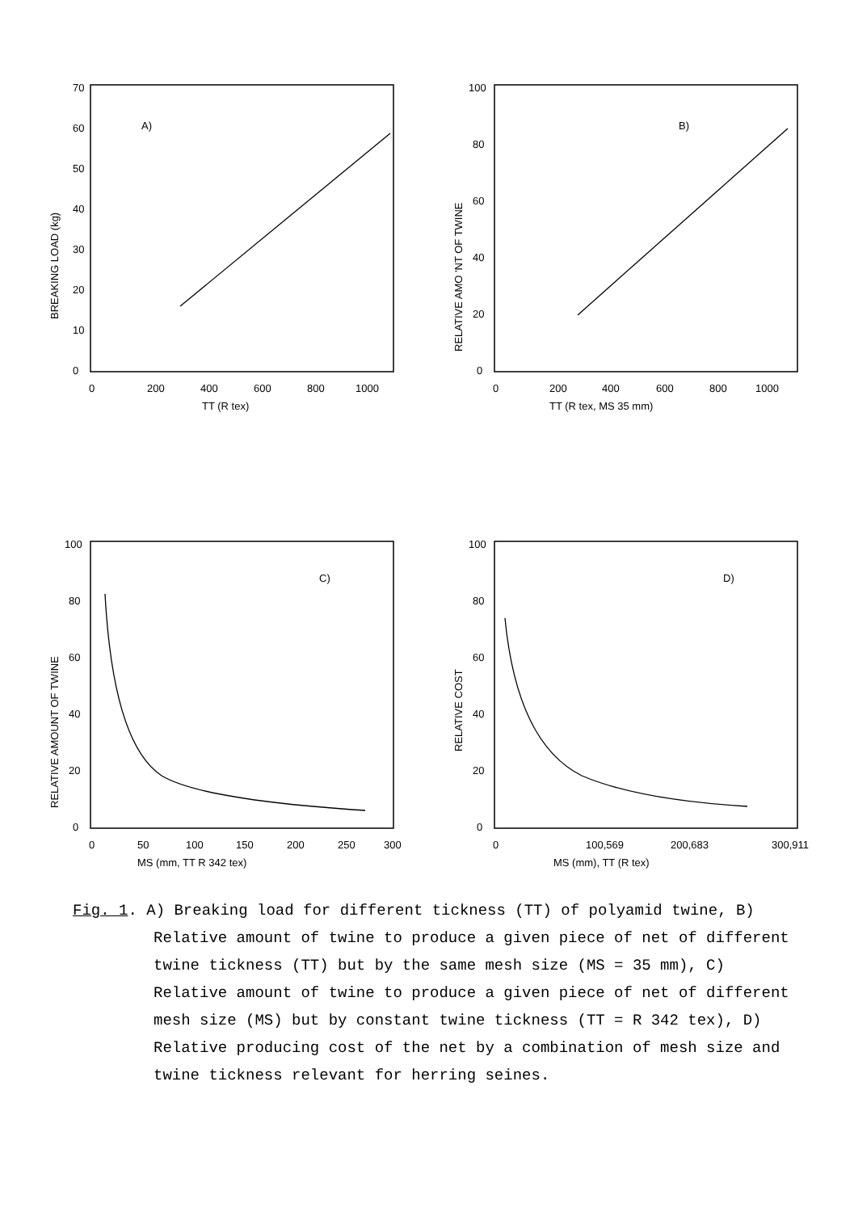A)
0
10
20
30
40
50
60
70
0
200
400
600
800
1000
TT (R tex)
BREAKING LOAD (kg)
B)
0
20
40
60
80
100
0
200
400
600
800
1000
TT (R tex, MS 35 mm)
RELATIVE AMO 'NT OF TWINE
C)
0
20
40
60
80
100
0
50
100
150
200
250
300
MS (mm, TT R 342 tex)
RELATIVE AMOUNT OF TWINE
D)
0
20
40
60
80
100
0
100,569
200,683
300,911
MS (mm), TT (R tex)
RELATIVE COST
Fig. 1. A) Breaking load for different tickness (TT) of polyamid twine, B) Relative amount of twine to produce a given piece of net of different twine tickness (TT) but by the same mesh size (MS = 35 mm), C) Relative amount of twine to produce a given piece of net of different mesh size (MS) but by constant twine tickness (TT = R 342 tex), D) Relative producing cost of the net by a combination of mesh size and twine tickness relevant for herring seines.